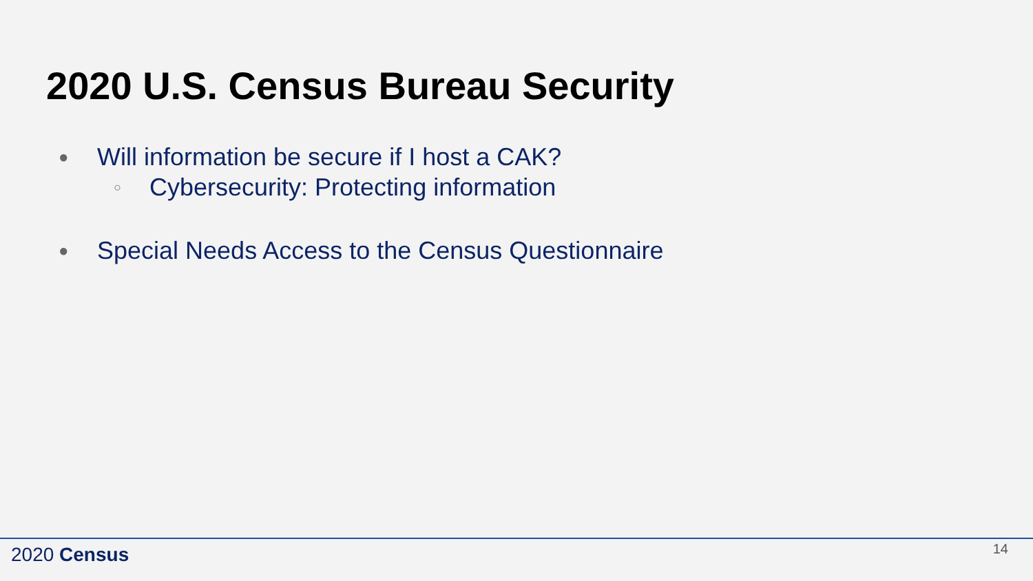2020 U.S. Census Bureau Security
● Will information be secure if I host a CAK?
○ Cybersecurity: Protecting information
● Special Needs Access to the Census Questionnaire
2020 Census 14